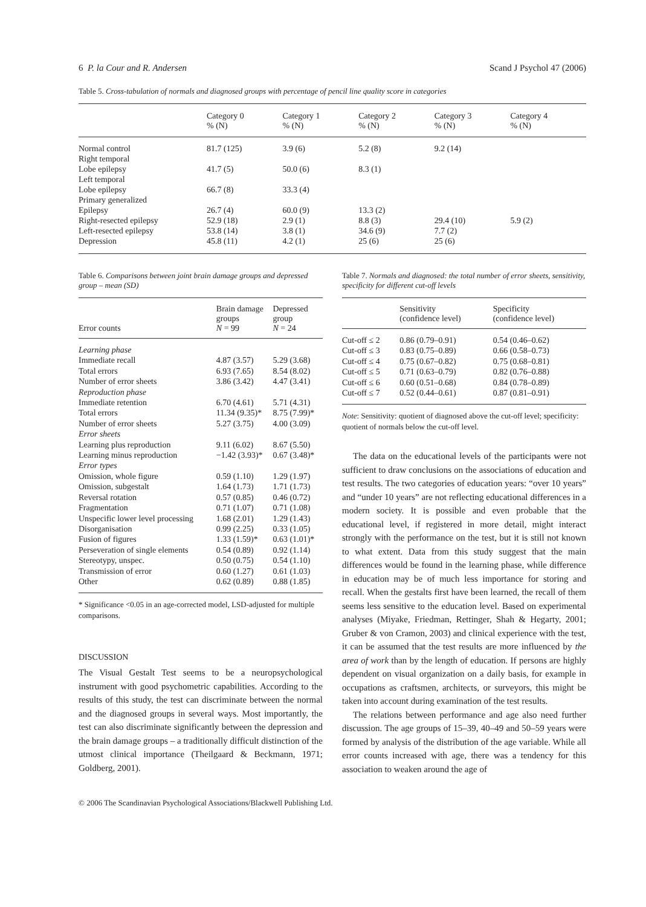6 P. la Cour and R. Andersen Scand J Psychol 47 (2006)
Table 5. Cross-tabulation of normals and diagnosed groups with percentage of pencil line quality score in categories
| | Category 0 % (N) | Category 1 % (N) | Category 2 % (N) | Category 3 % (N) | Category 4 % (N) |
| --- | --- | --- | --- | --- | --- |
| Normal control | 81.7 (125) | 3.9 (6) | 5.2 (8) | 9.2 (14) | |
| Right temporal | | | | | |
| Lobe epilepsy | 41.7 (5) | 50.0 (6) | 8.3 (1) | | |
| Left temporal | | | | | |
| Lobe epilepsy | 66.7 (8) | 33.3 (4) | | | |
| Primary generalized | | | | | |
| Epilepsy | 26.7 (4) | 60.0 (9) | 13.3 (2) | | |
| Right-resected epilepsy | 52.9 (18) | 2.9 (1) | 8.8 (3) | 29.4 (10) | 5.9 (2) |
| Left-resected epilepsy | 53.8 (14) | 3.8 (1) | 34.6 (9) | 7.7 (2) | |
| Depression | 45.8 (11) | 4.2 (1) | 25 (6) | 25 (6) | |
Table 6. Comparisons between joint brain damage groups and depressed group – mean (SD)
| Error counts | Brain damage groups N = 99 | Depressed group N = 24 |
| --- | --- | --- |
| Learning phase | | |
| Immediate recall | 4.87 (3.57) | 5.29 (3.68) |
| Total errors | 6.93 (7.65) | 8.54 (8.02) |
| Number of error sheets | 3.86 (3.42) | 4.47 (3.41) |
| Reproduction phase | | |
| Immediate retention | 6.70 (4.61) | 5.71 (4.31) |
| Total errors | 11.34 (9.35)* | 8.75 (7.99)* |
| Number of error sheets | 5.27 (3.75) | 4.00 (3.09) |
| Error sheets | | |
| Learning plus reproduction | 9.11 (6.02) | 8.67 (5.50) |
| Learning minus reproduction | −1.42 (3.93)* | 0.67 (3.48)* |
| Error types | | |
| Omission, whole figure | 0.59 (1.10) | 1.29 (1.97) |
| Omission, subgestalt | 1.64 (1.73) | 1.71 (1.73) |
| Reversal rotation | 0.57 (0.85) | 0.46 (0.72) |
| Fragmentation | 0.71 (1.07) | 0.71 (1.08) |
| Unspecific lower level processing | 1.68 (2.01) | 1.29 (1.43) |
| Disorganisation | 0.99 (2.25) | 0.33 (1.05) |
| Fusion of figures | 1.33 (1.59)* | 0.63 (1.01)* |
| Perseveration of single elements | 0.54 (0.89) | 0.92 (1.14) |
| Stereotypy, unspec. | 0.50 (0.75) | 0.54 (1.10) |
| Transmission of error | 0.60 (1.27) | 0.61 (1.03) |
| Other | 0.62 (0.89) | 0.88 (1.85) |
* Significance <0.05 in an age-corrected model, LSD-adjusted for multiple comparisons.
DISCUSSION
The Visual Gestalt Test seems to be a neuropsychological instrument with good psychometric capabilities. According to the results of this study, the test can discriminate between the normal and the diagnosed groups in several ways. Most importantly, the test can also discriminate significantly between the depression and the brain damage groups – a traditionally difficult distinction of the utmost clinical importance (Theilgaard & Beckmann, 1971; Goldberg, 2001).
Table 7. Normals and diagnosed: the total number of error sheets, sensitivity, specificity for different cut-off levels
| | Sensitivity (confidence level) | Specificity (confidence level) |
| --- | --- | --- |
| Cut-off ≤ 2 | 0.86 (0.79–0.91) | 0.54 (0.46–0.62) |
| Cut-off ≤ 3 | 0.83 (0.75–0.89) | 0.66 (0.58–0.73) |
| Cut-off ≤ 4 | 0.75 (0.67–0.82) | 0.75 (0.68–0.81) |
| Cut-off ≤ 5 | 0.71 (0.63–0.79) | 0.82 (0.76–0.88) |
| Cut-off ≤ 6 | 0.60 (0.51–0.68) | 0.84 (0.78–0.89) |
| Cut-off ≤ 7 | 0.52 (0.44–0.61) | 0.87 (0.81–0.91) |
Note: Sensitivity: quotient of diagnosed above the cut-off level; specificity: quotient of normals below the cut-off level.
The data on the educational levels of the participants were not sufficient to draw conclusions on the associations of education and test results. The two categories of education years: “over 10 years” and “under 10 years” are not reflecting educational differences in a modern society. It is possible and even probable that the educational level, if registered in more detail, might interact strongly with the performance on the test, but it is still not known to what extent. Data from this study suggest that the main differences would be found in the learning phase, while difference in education may be of much less importance for storing and recall. When the gestalts first have been learned, the recall of them seems less sensitive to the education level. Based on experimental analyses (Miyake, Friedman, Rettinger, Shah & Hegarty, 2001; Gruber & von Cramon, 2003) and clinical experience with the test, it can be assumed that the test results are more influenced by the area of work than by the length of education. If persons are highly dependent on visual organization on a daily basis, for example in occupations as craftsmen, architects, or surveyors, this might be taken into account during examination of the test results.
The relations between performance and age also need further discussion. The age groups of 15–39, 40–49 and 50–59 years were formed by analysis of the distribution of the age variable. While all error counts increased with age, there was a tendency for this association to weaken around the age of
© 2006 The Scandinavian Psychological Associations/Blackwell Publishing Ltd.